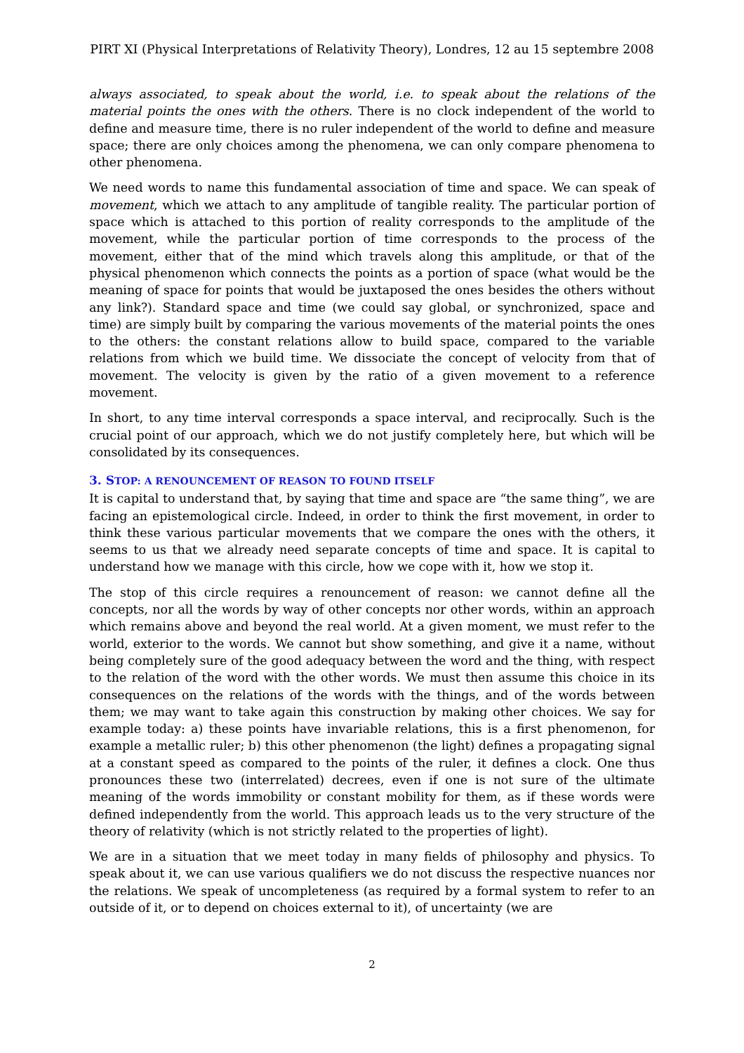PIRT XI (Physical Interpretations of Relativity Theory), Londres, 12 au 15 septembre 2008
always associated, to speak about the world, i.e. to speak about the relations of the material points the ones with the others. There is no clock independent of the world to define and measure time, there is no ruler independent of the world to define and measure space; there are only choices among the phenomena, we can only compare phenomena to other phenomena.
We need words to name this fundamental association of time and space. We can speak of movement, which we attach to any amplitude of tangible reality. The particular portion of space which is attached to this portion of reality corresponds to the amplitude of the movement, while the particular portion of time corresponds to the process of the movement, either that of the mind which travels along this amplitude, or that of the physical phenomenon which connects the points as a portion of space (what would be the meaning of space for points that would be juxtaposed the ones besides the others without any link?). Standard space and time (we could say global, or synchronized, space and time) are simply built by comparing the various movements of the material points the ones to the others: the constant relations allow to build space, compared to the variable relations from which we build time. We dissociate the concept of velocity from that of movement. The velocity is given by the ratio of a given movement to a reference movement.
In short, to any time interval corresponds a space interval, and reciprocally. Such is the crucial point of our approach, which we do not justify completely here, but which will be consolidated by its consequences.
3. STOP: A RENOUNCEMENT OF REASON TO FOUND ITSELF
It is capital to understand that, by saying that time and space are “the same thing”, we are facing an epistemological circle. Indeed, in order to think the first movement, in order to think these various particular movements that we compare the ones with the others, it seems to us that we already need separate concepts of time and space. It is capital to understand how we manage with this circle, how we cope with it, how we stop it.
The stop of this circle requires a renouncement of reason: we cannot define all the concepts, nor all the words by way of other concepts nor other words, within an approach which remains above and beyond the real world. At a given moment, we must refer to the world, exterior to the words. We cannot but show something, and give it a name, without being completely sure of the good adequacy between the word and the thing, with respect to the relation of the word with the other words. We must then assume this choice in its consequences on the relations of the words with the things, and of the words between them; we may want to take again this construction by making other choices. We say for example today: a) these points have invariable relations, this is a first phenomenon, for example a metallic ruler; b) this other phenomenon (the light) defines a propagating signal at a constant speed as compared to the points of the ruler, it defines a clock. One thus pronounces these two (interrelated) decrees, even if one is not sure of the ultimate meaning of the words immobility or constant mobility for them, as if these words were defined independently from the world. This approach leads us to the very structure of the theory of relativity (which is not strictly related to the properties of light).
We are in a situation that we meet today in many fields of philosophy and physics. To speak about it, we can use various qualifiers we do not discuss the respective nuances nor the relations. We speak of uncompleteness (as required by a formal system to refer to an outside of it, or to depend on choices external to it), of uncertainty (we are
2